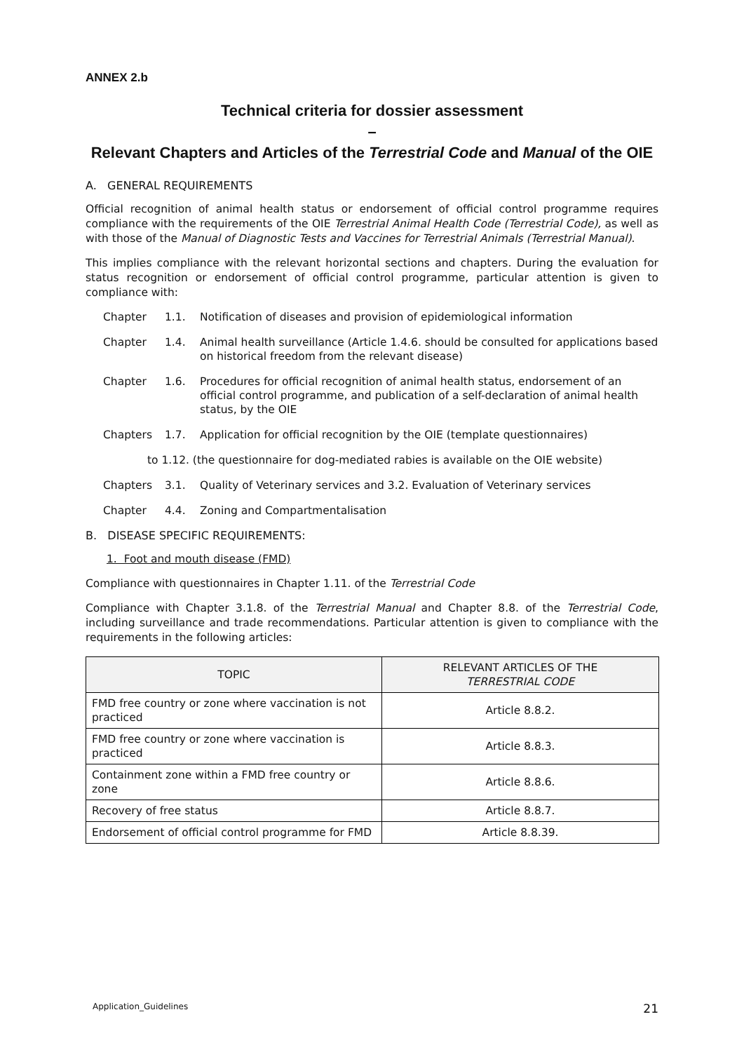ANNEX 2.b
Technical criteria for dossier assessment
–
Relevant Chapters and Articles of the Terrestrial Code and Manual of the OIE
A. GENERAL REQUIREMENTS
Official recognition of animal health status or endorsement of official control programme requires compliance with the requirements of the OIE Terrestrial Animal Health Code (Terrestrial Code), as well as with those of the Manual of Diagnostic Tests and Vaccines for Terrestrial Animals (Terrestrial Manual).
This implies compliance with the relevant horizontal sections and chapters. During the evaluation for status recognition or endorsement of official control programme, particular attention is given to compliance with:
Chapter 1.1. Notification of diseases and provision of epidemiological information
Chapter 1.4. Animal health surveillance (Article 1.4.6. should be consulted for applications based on historical freedom from the relevant disease)
Chapter 1.6. Procedures for official recognition of animal health status, endorsement of an official control programme, and publication of a self-declaration of animal health status, by the OIE
Chapters 1.7. Application for official recognition by the OIE (template questionnaires)
to 1.12. (the questionnaire for dog-mediated rabies is available on the OIE website)
Chapters 3.1. Quality of Veterinary services and 3.2. Evaluation of Veterinary services
Chapter 4.4. Zoning and Compartmentalisation
B. DISEASE SPECIFIC REQUIREMENTS:
1. Foot and mouth disease (FMD)
Compliance with questionnaires in Chapter 1.11. of the Terrestrial Code
Compliance with Chapter 3.1.8. of the Terrestrial Manual and Chapter 8.8. of the Terrestrial Code, including surveillance and trade recommendations. Particular attention is given to compliance with the requirements in the following articles:
| TOPIC | RELEVANT ARTICLES OF THE TERRESTRIAL CODE |
| --- | --- |
| FMD free country or zone where vaccination is not practiced | Article 8.8.2. |
| FMD free country or zone where vaccination is practiced | Article 8.8.3. |
| Containment zone within a FMD free country or zone | Article 8.8.6. |
| Recovery of free status | Article 8.8.7. |
| Endorsement of official control programme for FMD | Article 8.8.39. |
Application_Guidelines 21